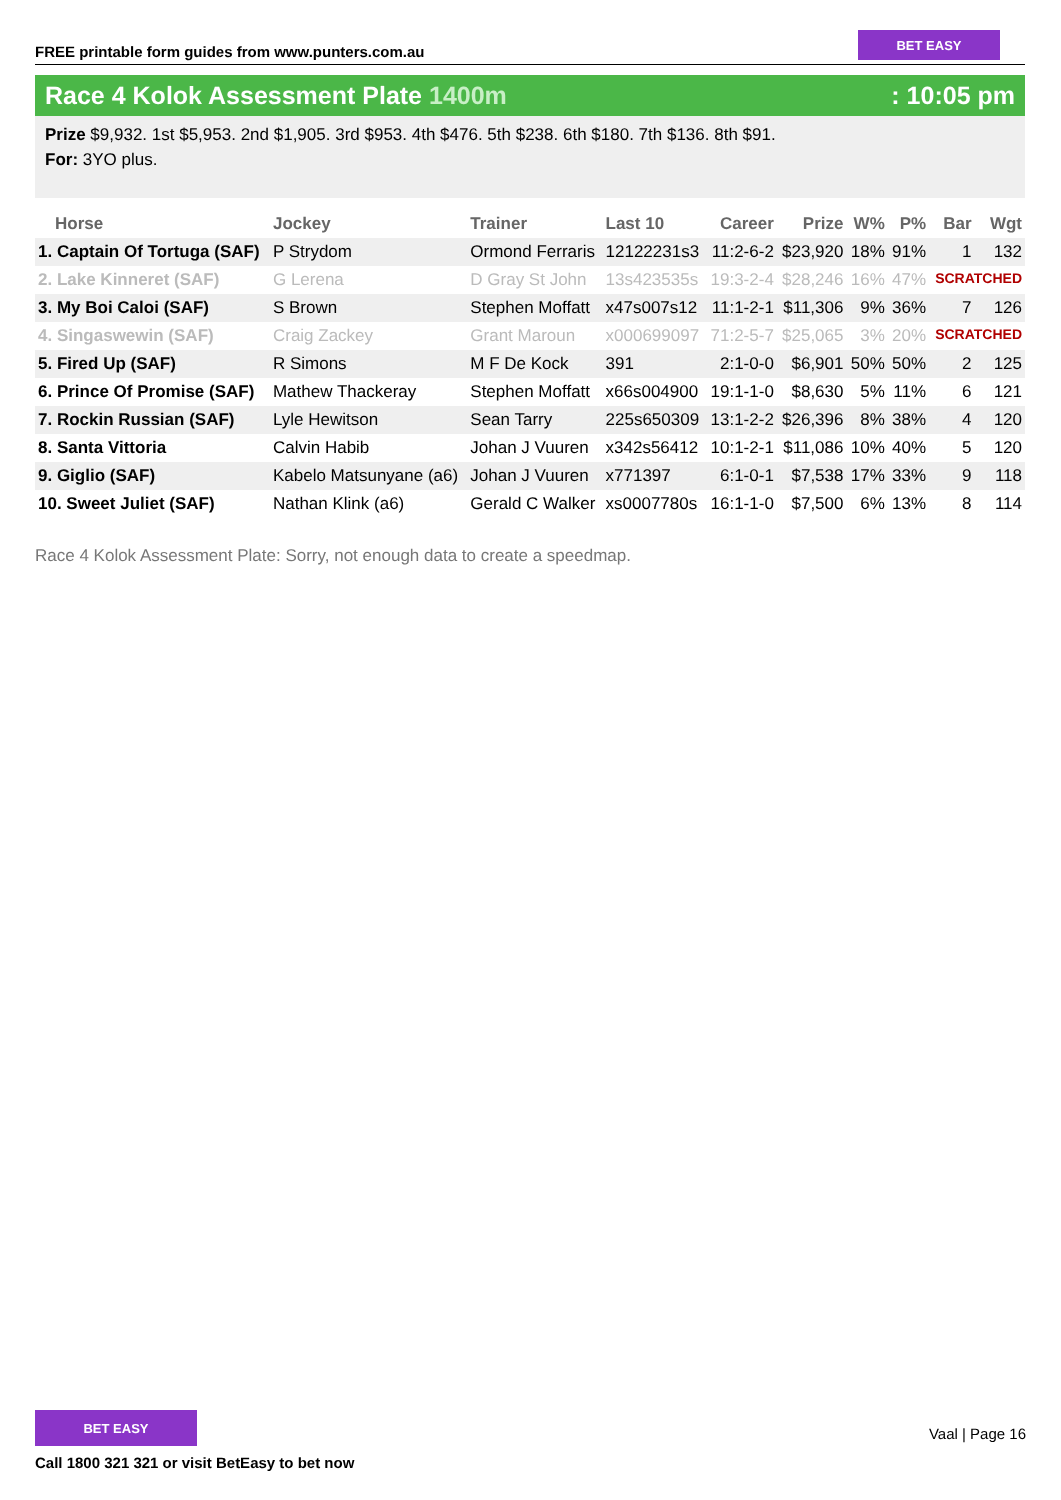FREE printable form guides from www.punters.com.au
BET EASY
Race 4 Kolok Assessment Plate 1400m
: 10:05 pm
Prize $9,932. 1st $5,953. 2nd $1,905. 3rd $953. 4th $476. 5th $238. 6th $180. 7th $136. 8th $91.
For: 3YO plus.
| Horse | Jockey | Trainer | Last 10 | Career | Prize | W% | P% | Bar | Wgt |
| --- | --- | --- | --- | --- | --- | --- | --- | --- | --- |
| 1. Captain Of Tortuga (SAF) | P Strydom | Ormond Ferraris | 12122231s3 | 11:2-6-2 | $23,920 | 18% | 91% | 1 | 132 |
| 2. Lake Kinneret (SAF) | G Lerena | D Gray St John | 13s423535s | 19:3-2-4 | $28,246 | 16% | 47% | SCRATCHED | |
| 3. My Boi Caloi (SAF) | S Brown | Stephen Moffatt | x47s007s12 | 11:1-2-1 | $11,306 | 9% | 36% | 7 | 126 |
| 4. Singaswewin (SAF) | Craig Zackey | Grant Maroun | x000699097 | 71:2-5-7 | $25,065 | 3% | 20% | SCRATCHED | |
| 5. Fired Up (SAF) | R Simons | M F De Kock | 391 | 2:1-0-0 | $6,901 | 50% | 50% | 2 | 125 |
| 6. Prince Of Promise (SAF) | Mathew Thackeray | Stephen Moffatt | x66s004900 | 19:1-1-0 | $8,630 | 5% | 11% | 6 | 121 |
| 7. Rockin Russian (SAF) | Lyle Hewitson | Sean Tarry | 225s650309 | 13:1-2-2 | $26,396 | 8% | 38% | 4 | 120 |
| 8. Santa Vittoria | Calvin Habib | Johan J Vuuren | x342s56412 | 10:1-2-1 | $11,086 | 10% | 40% | 5 | 120 |
| 9. Giglio (SAF) | Kabelo Matsunyane (a6) | Johan J Vuuren | x771397 | 6:1-0-1 | $7,538 | 17% | 33% | 9 | 118 |
| 10. Sweet Juliet (SAF) | Nathan Klink (a6) | Gerald C Walker | xs0007780s | 16:1-1-0 | $7,500 | 6% | 13% | 8 | 114 |
Race 4 Kolok Assessment Plate: Sorry, not enough data to create a speedmap.
BET EASY
Call 1800 321 321 or visit BetEasy to bet now
Vaal | Page 16